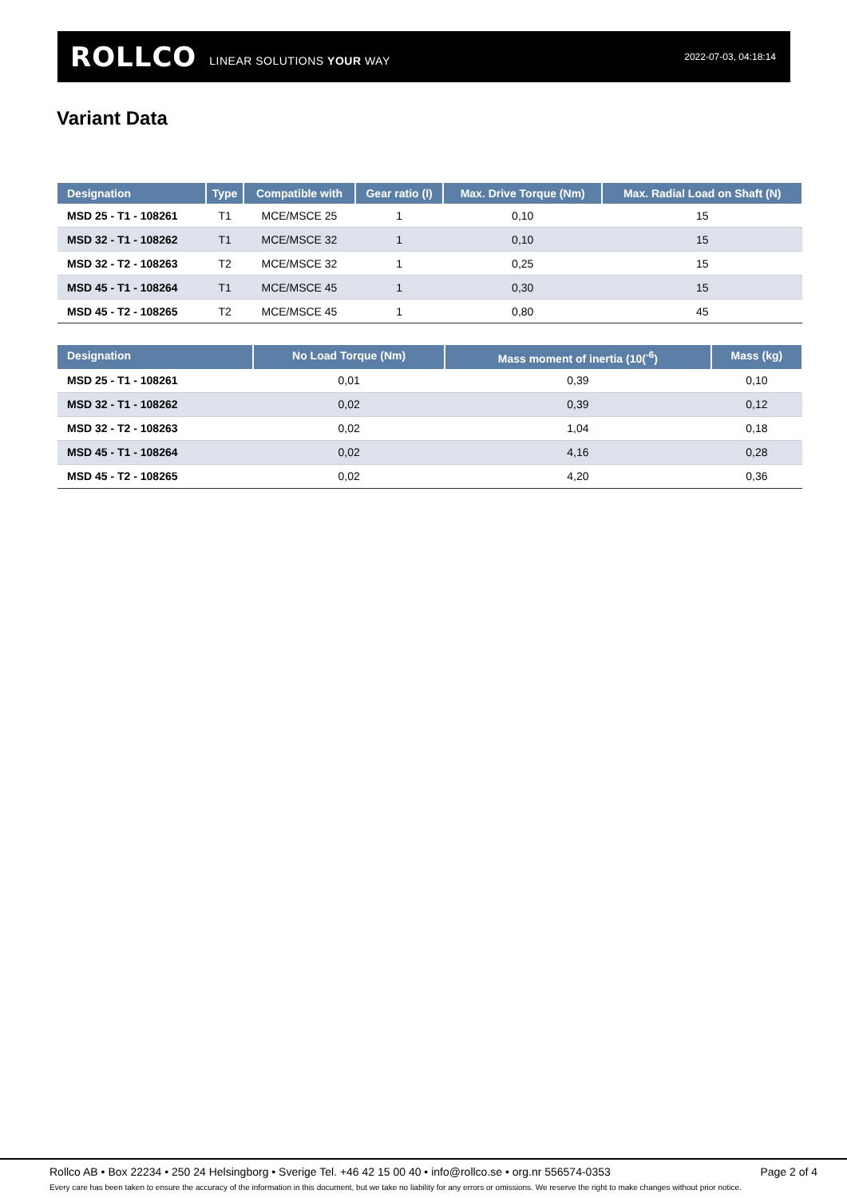ROLLCO LINEAR SOLUTIONS YOUR WAY 2022-07-03, 04:18:14
Variant Data
| Designation | Type | Compatible with | Gear ratio (I) | Max. Drive Torque (Nm) | Max. Radial Load on Shaft (N) |
| --- | --- | --- | --- | --- | --- |
| MSD 25 - T1 - 108261 | T1 | MCE/MSCE 25 | 1 | 0,10 | 15 |
| MSD 32 - T1 - 108262 | T1 | MCE/MSCE 32 | 1 | 0,10 | 15 |
| MSD 32 - T2 - 108263 | T2 | MCE/MSCE 32 | 1 | 0,25 | 15 |
| MSD 45 - T1 - 108264 | T1 | MCE/MSCE 45 | 1 | 0,30 | 15 |
| MSD 45 - T2 - 108265 | T2 | MCE/MSCE 45 | 1 | 0,80 | 45 |
| Designation | No Load Torque (Nm) | Mass moment of inertia (10(<sup>-6</sup>) | Mass (kg) |
| --- | --- | --- | --- |
| MSD 25 - T1 - 108261 | 0,01 | 0,39 | 0,10 |
| MSD 32 - T1 - 108262 | 0,02 | 0,39 | 0,12 |
| MSD 32 - T2 - 108263 | 0,02 | 1,04 | 0,18 |
| MSD 45 - T1 - 108264 | 0,02 | 4,16 | 0,28 |
| MSD 45 - T2 - 108265 | 0,02 | 4,20 | 0,36 |
Rollco AB • Box 22234 • 250 24 Helsingborg • Sverige Tel. +46 42 15 00 40 • info@rollco.se • org.nr 556574-0353 Page 2 of 4
Every care has been taken to ensure the accuracy of the information in this document, but we take no liability for any errors or omissions. We reserve the right to make changes without prior notice.